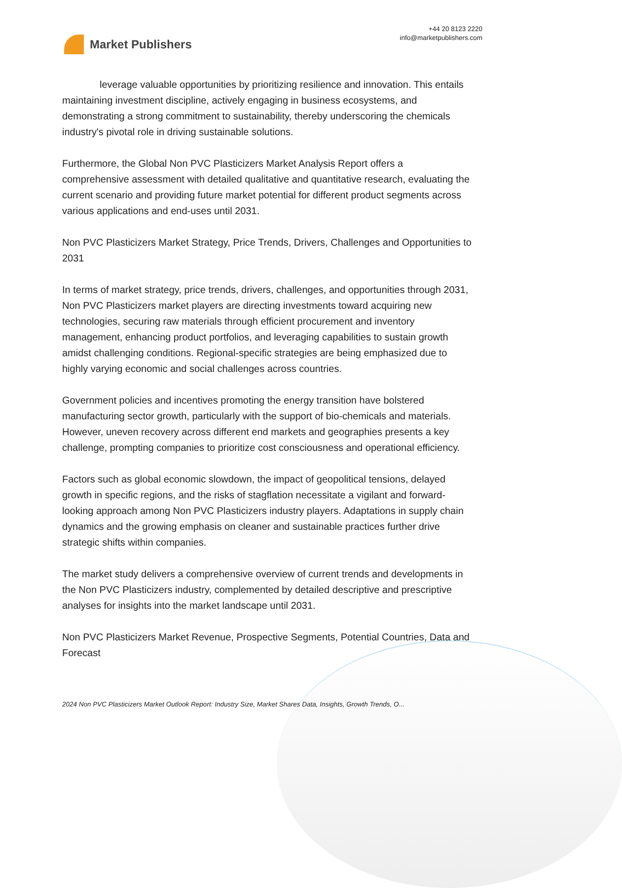Market Publishers
+44 20 8123 2220
info@marketpublishers.com
leverage valuable opportunities by prioritizing resilience and innovation. This entails maintaining investment discipline, actively engaging in business ecosystems, and demonstrating a strong commitment to sustainability, thereby underscoring the chemicals industry's pivotal role in driving sustainable solutions.
Furthermore, the Global Non PVC Plasticizers Market Analysis Report offers a comprehensive assessment with detailed qualitative and quantitative research, evaluating the current scenario and providing future market potential for different product segments across various applications and end-uses until 2031.
Non PVC Plasticizers Market Strategy, Price Trends, Drivers, Challenges and Opportunities to 2031
In terms of market strategy, price trends, drivers, challenges, and opportunities through 2031, Non PVC Plasticizers market players are directing investments toward acquiring new technologies, securing raw materials through efficient procurement and inventory management, enhancing product portfolios, and leveraging capabilities to sustain growth amidst challenging conditions. Regional-specific strategies are being emphasized due to highly varying economic and social challenges across countries.
Government policies and incentives promoting the energy transition have bolstered manufacturing sector growth, particularly with the support of bio-chemicals and materials. However, uneven recovery across different end markets and geographies presents a key challenge, prompting companies to prioritize cost consciousness and operational efficiency.
Factors such as global economic slowdown, the impact of geopolitical tensions, delayed growth in specific regions, and the risks of stagflation necessitate a vigilant and forward-looking approach among Non PVC Plasticizers industry players. Adaptations in supply chain dynamics and the growing emphasis on cleaner and sustainable practices further drive strategic shifts within companies.
The market study delivers a comprehensive overview of current trends and developments in the Non PVC Plasticizers industry, complemented by detailed descriptive and prescriptive analyses for insights into the market landscape until 2031.
Non PVC Plasticizers Market Revenue, Prospective Segments, Potential Countries, Data and Forecast
2024 Non PVC Plasticizers Market Outlook Report: Industry Size, Market Shares Data, Insights, Growth Trends, O...